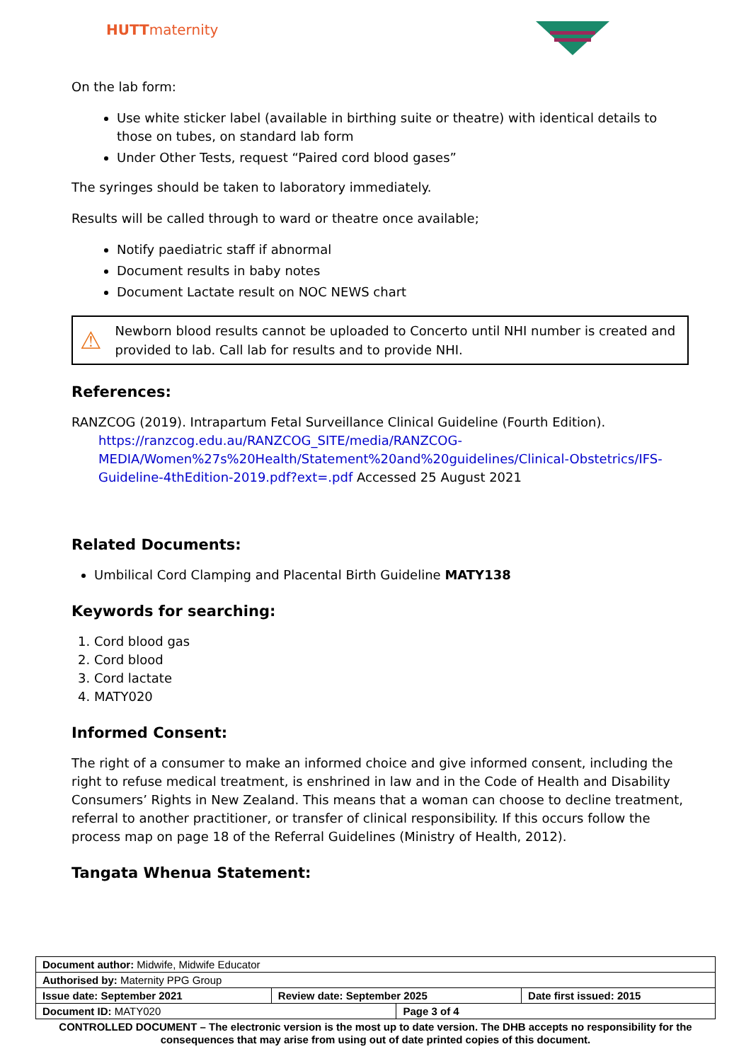HUTTmaternity
On the lab form:
Use white sticker label (available in birthing suite or theatre) with identical details to those on tubes, on standard lab form
Under Other Tests, request “Paired cord blood gases”
The syringes should be taken to laboratory immediately.
Results will be called through to ward or theatre once available;
Notify paediatric staff if abnormal
Document results in baby notes
Document Lactate result on NOC NEWS chart
⚠
Newborn blood results cannot be uploaded to Concerto until NHI number is created and provided to lab. Call lab for results and to provide NHI.
References:
RANZCOG (2019). Intrapartum Fetal Surveillance Clinical Guideline (Fourth Edition).
https://ranzcog.edu.au/RANZCOG_SITE/media/RANZCOG-MEDIA/Women%27s%20Health/Statement%20and%20guidelines/Clinical-Obstetrics/IFS-Guideline-4thEdition-2019.pdf?ext=.pdf Accessed 25 August 2021
Related Documents:
Umbilical Cord Clamping and Placental Birth Guideline MATY138
Keywords for searching:
1. Cord blood gas
2. Cord blood
3. Cord lactate
4. MATY020
Informed Consent:
The right of a consumer to make an informed choice and give informed consent, including the right to refuse medical treatment, is enshrined in law and in the Code of Health and Disability Consumers’ Rights in New Zealand. This means that a woman can choose to decline treatment, referral to another practitioner, or transfer of clinical responsibility. If this occurs follow the process map on page 18 of the Referral Guidelines (Ministry of Health, 2012).
Tangata Whenua Statement:
| Document author: Midwife, Midwife Educator | | | |
| Authorised by: Maternity PPG Group | | | |
| Issue date: September 2021 | Review date: September 2025 | | Date first issued: 2015 |
| Document ID: MATY020 | | Page 3 of 4 | |
CONTROLLED DOCUMENT – The electronic version is the most up to date version. The DHB accepts no responsibility for the consequences that may arise from using out of date printed copies of this document.